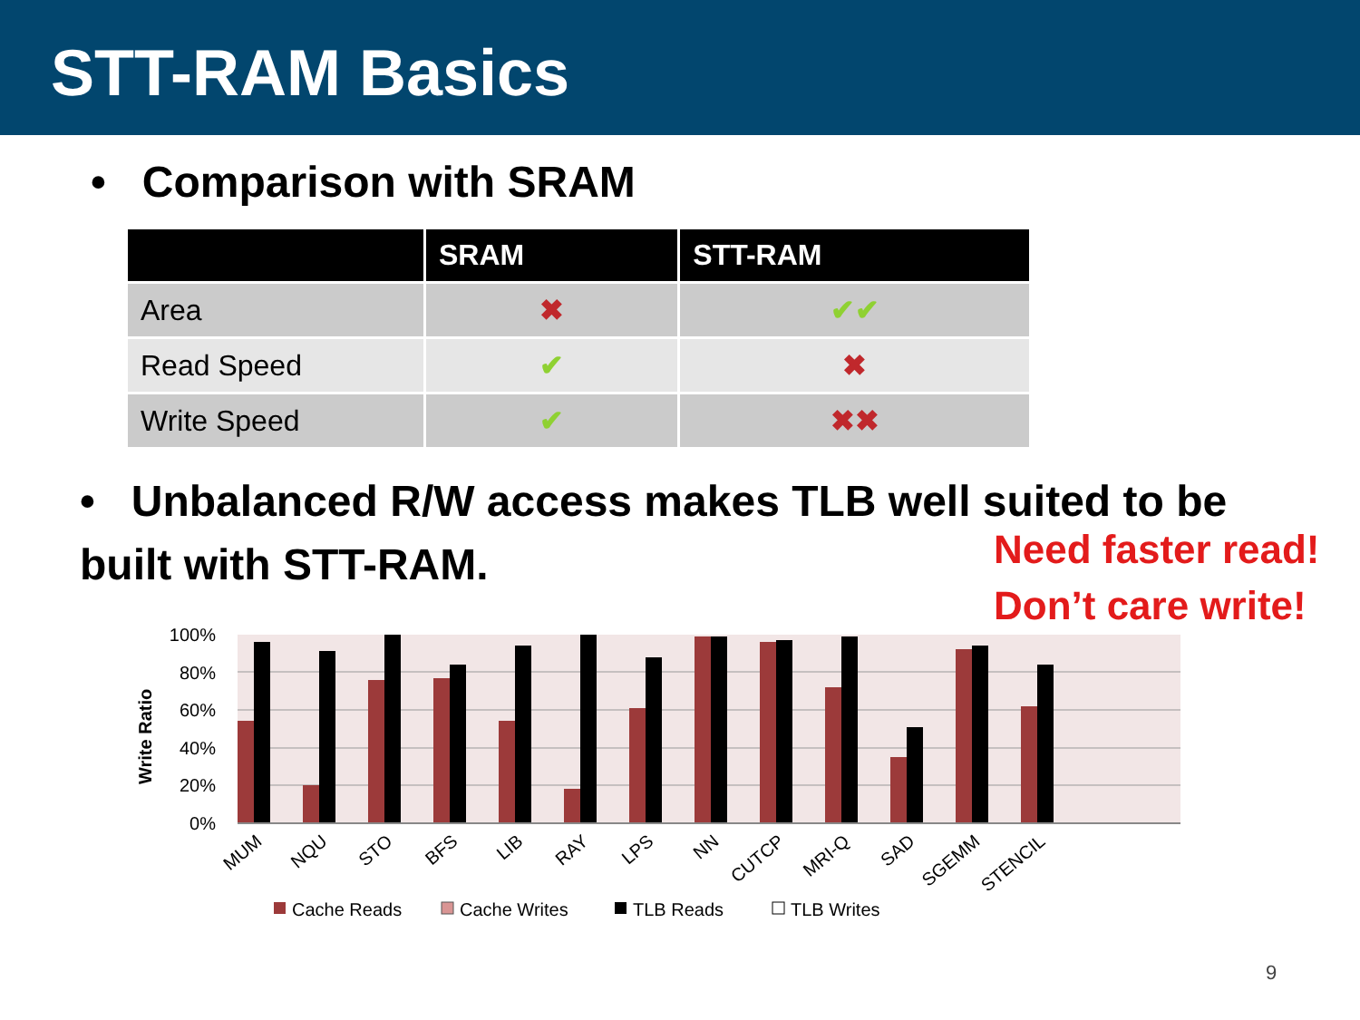STT-RAM Basics
• Comparison with SRAM
| | SRAM | STT-RAM |
| --- | --- | --- |
| Area | ✖ | ✔✔ |
| Read Speed | ✔ | ✖ |
| Write Speed | ✔ | ✖✖ |
• Unbalanced R/W access makes TLB well suited to be built with STT-RAM.
Need faster read!
Don’t care write!
Write Ratio
100%
80%
60%
40%
20%
0%
MUM
NQU
STO
BFS
LIB
RAY
LPS
NN
CUTCP
MRI-Q
SAD
SGEMM
STENCIL
Cache Reads
Cache Writes
TLB Reads
TLB Writes
9